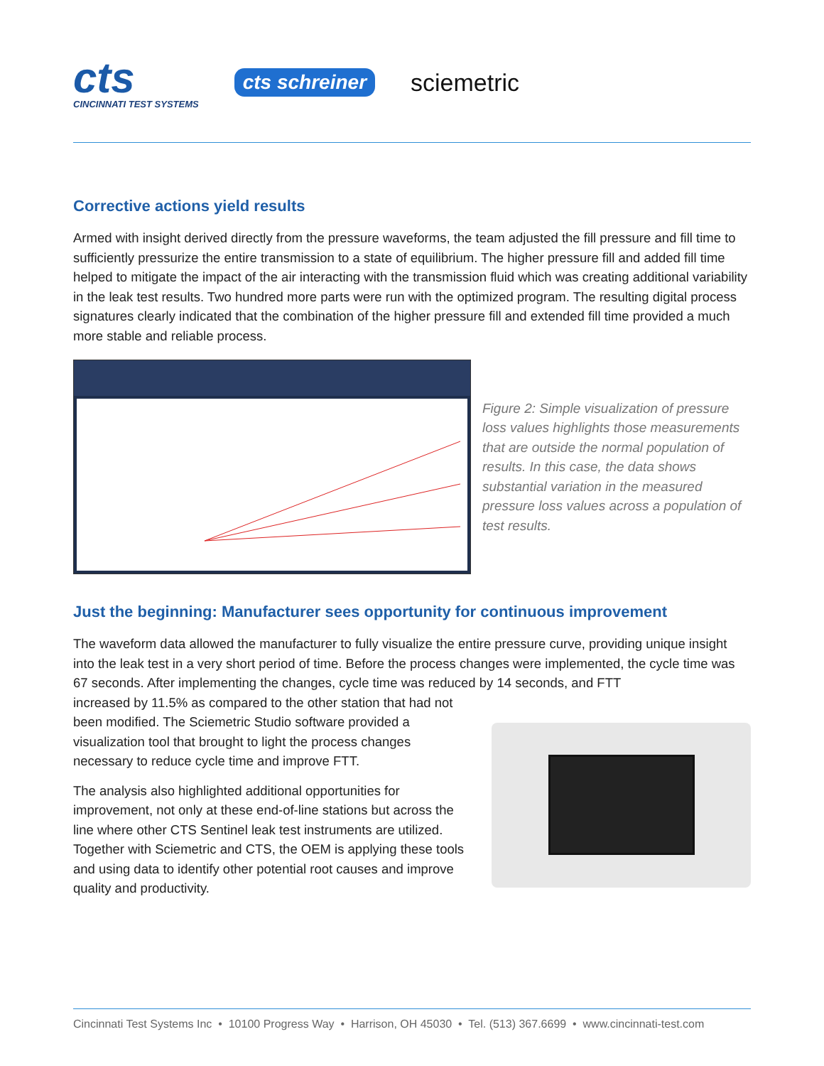cts
CINCINNATI TEST SYSTEMS
cts schreiner
sciemetric
Corrective actions yield results
Armed with insight derived directly from the pressure waveforms, the team adjusted the fill pressure and fill time to sufficiently pressurize the entire transmission to a state of equilibrium. The higher pressure fill and added fill time helped to mitigate the impact of the air interacting with the transmission fluid which was creating additional variability in the leak test results. Two hundred more parts were run with the optimized program. The resulting digital process signatures clearly indicated that the combination of the higher pressure fill and extended fill time provided a much more stable and reliable process.
Figure 2: Simple visualization of pressure loss values highlights those measurements that are outside the normal population of results. In this case, the data shows substantial variation in the measured pressure loss values across a population of test results.
Just the beginning: Manufacturer sees opportunity for continuous improvement
The waveform data allowed the manufacturer to fully visualize the entire pressure curve, providing unique insight into the leak test in a very short period of time. Before the process changes were implemented, the cycle time was 67 seconds. After implementing the changes, cycle time was reduced by 14 seconds, and FTT
increased by 11.5% as compared to the other station that had not been modified. The Sciemetric Studio software provided a visualization tool that brought to light the process changes necessary to reduce cycle time and improve FTT.
The analysis also highlighted additional opportunities for improvement, not only at these end-of-line stations but across the line where other CTS Sentinel leak test instruments are utilized. Together with Sciemetric and CTS, the OEM is applying these tools and using data to identify other potential root causes and improve quality and productivity.
Cincinnati Test Systems Inc • 10100 Progress Way • Harrison, OH 45030 • Tel. (513) 367.6699 • www.cincinnati-test.com